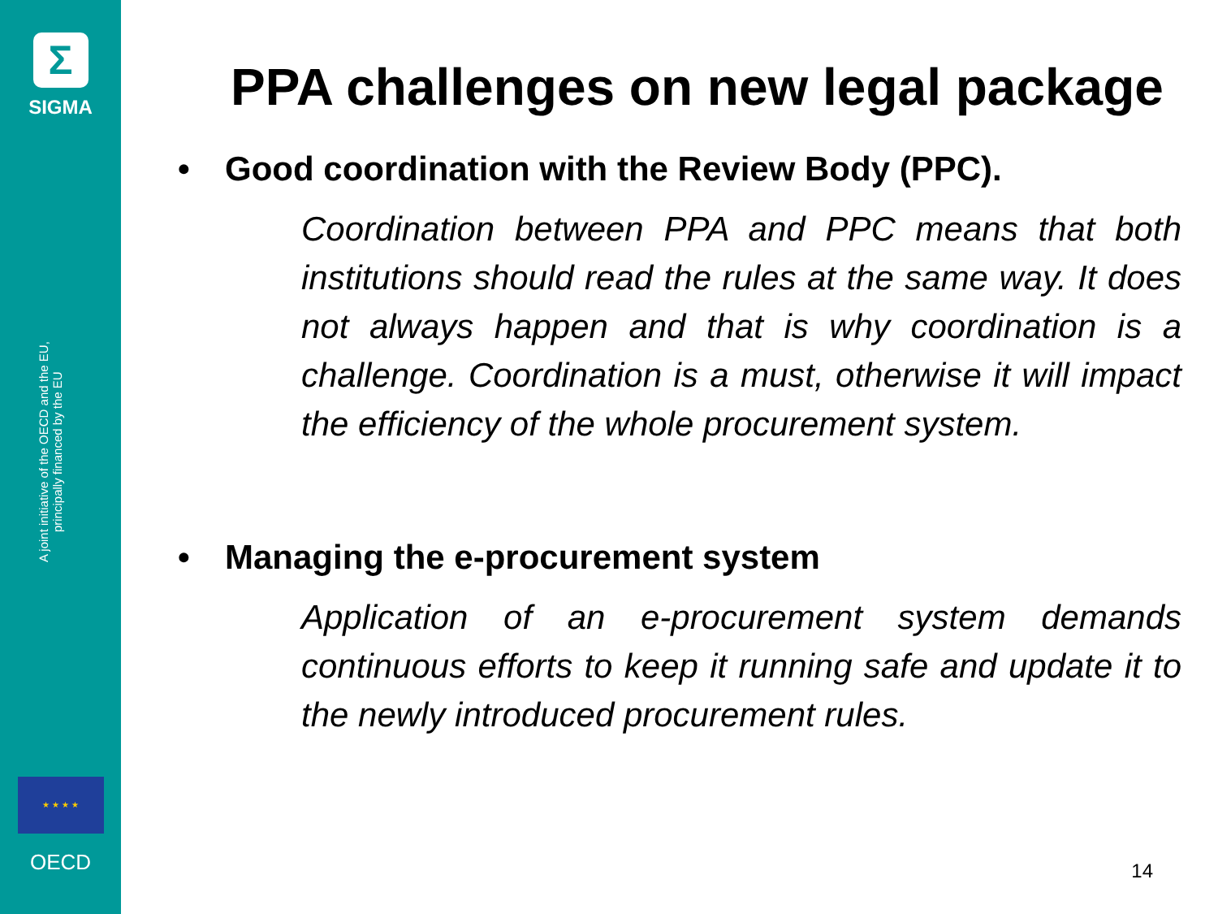Σ
SIGMA
A joint initiative of the OECD and the EU, principally financed by the EU
★ ★ ★ ★
OECD
PPA challenges on new legal package
• Good coordination with the Review Body (PPC).
Coordination between PPA and PPC means that both institutions should read the rules at the same way. It does not always happen and that is why coordination is a challenge. Coordination is a must, otherwise it will impact the efficiency of the whole procurement system.
• Managing the e-procurement system
Application of an e-procurement system demands continuous efforts to keep it running safe and update it to the newly introduced procurement rules.
14